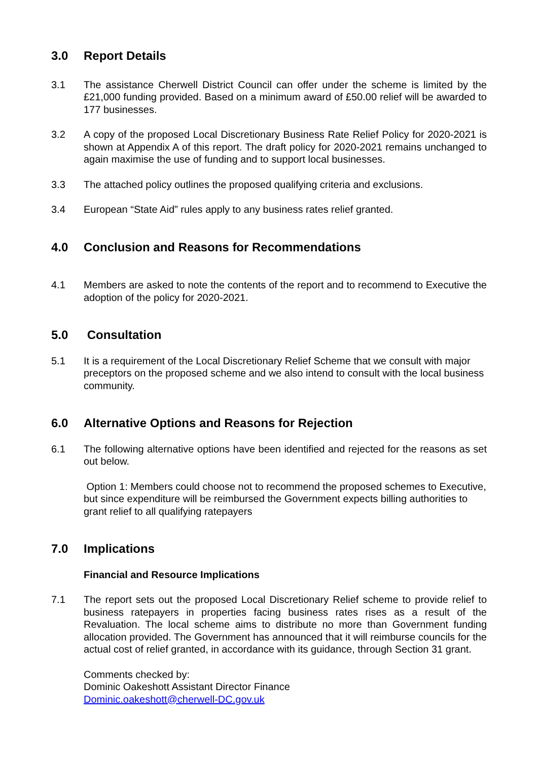3.0 Report Details
3.1 The assistance Cherwell District Council can offer under the scheme is limited by the £21,000 funding provided. Based on a minimum award of £50.00 relief will be awarded to 177 businesses.
3.2 A copy of the proposed Local Discretionary Business Rate Relief Policy for 2020-2021 is shown at Appendix A of this report. The draft policy for 2020-2021 remains unchanged to again maximise the use of funding and to support local businesses.
3.3 The attached policy outlines the proposed qualifying criteria and exclusions.
3.4 European “State Aid” rules apply to any business rates relief granted.
4.0 Conclusion and Reasons for Recommendations
4.1 Members are asked to note the contents of the report and to recommend to Executive the adoption of the policy for 2020-2021.
5.0 Consultation
5.1 It is a requirement of the Local Discretionary Relief Scheme that we consult with major preceptors on the proposed scheme and we also intend to consult with the local business community.
6.0 Alternative Options and Reasons for Rejection
6.1 The following alternative options have been identified and rejected for the reasons as set out below.
Option 1: Members could choose not to recommend the proposed schemes to Executive, but since expenditure will be reimbursed the Government expects billing authorities to grant relief to all qualifying ratepayers
7.0 Implications
Financial and Resource Implications
7.1 The report sets out the proposed Local Discretionary Relief scheme to provide relief to business ratepayers in properties facing business rates rises as a result of the Revaluation. The local scheme aims to distribute no more than Government funding allocation provided. The Government has announced that it will reimburse councils for the actual cost of relief granted, in accordance with its guidance, through Section 31 grant.
Comments checked by:
Dominic Oakeshott Assistant Director Finance
Dominic.oakeshott@cherwell-DC.gov.uk